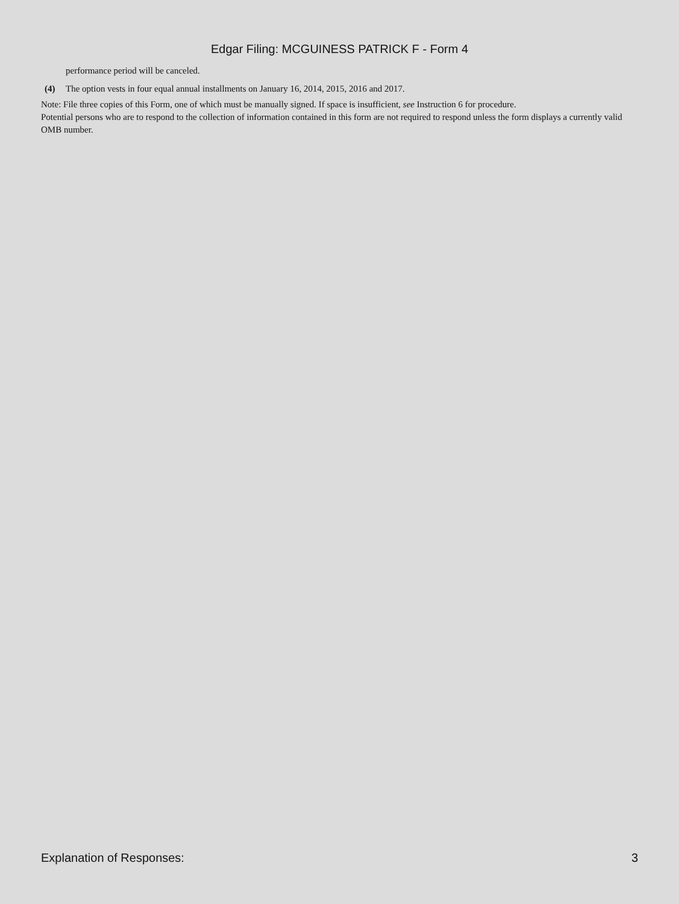Edgar Filing: MCGUINESS PATRICK F - Form 4
performance period will be canceled.
(4) The option vests in four equal annual installments on January 16, 2014, 2015, 2016 and 2017.
Note: File three copies of this Form, one of which must be manually signed. If space is insufficient, see Instruction 6 for procedure.
Potential persons who are to respond to the collection of information contained in this form are not required to respond unless the form displays a currently valid OMB number.
Explanation of Responses: 3